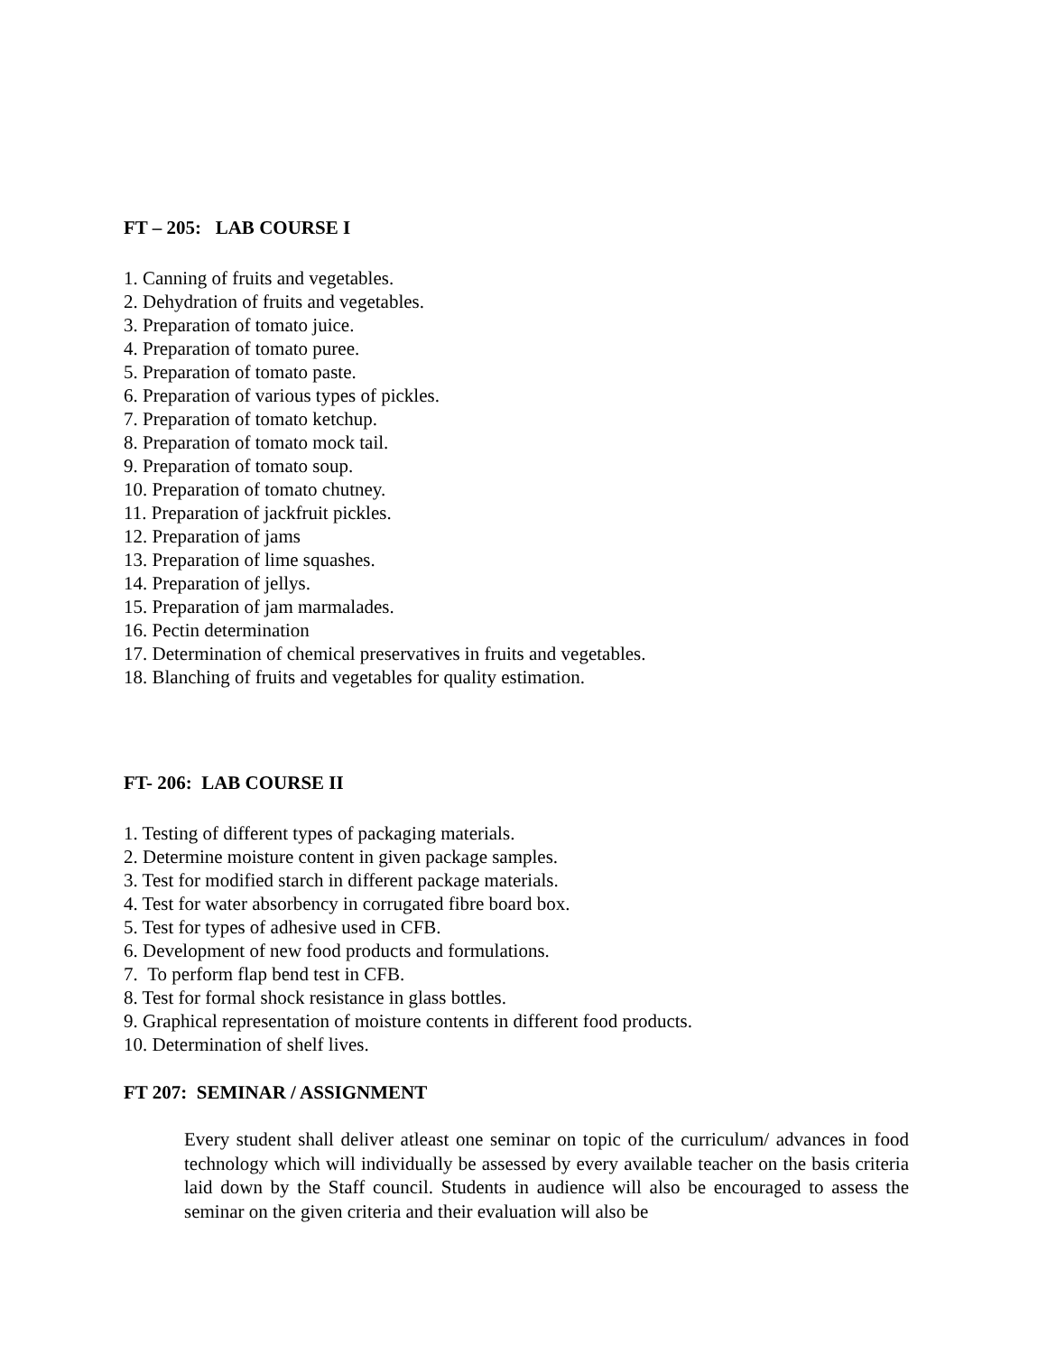FT – 205: LAB COURSE I
1. Canning of fruits and vegetables.
2. Dehydration of fruits and vegetables.
3. Preparation of tomato juice.
4. Preparation of tomato puree.
5. Preparation of tomato paste.
6. Preparation of various types of pickles.
7. Preparation of tomato ketchup.
8. Preparation of tomato mock tail.
9. Preparation of tomato soup.
10. Preparation of tomato chutney.
11. Preparation of jackfruit pickles.
12. Preparation of jams
13. Preparation of lime squashes.
14. Preparation of jellys.
15. Preparation of jam marmalades.
16. Pectin determination
17. Determination of chemical preservatives in fruits and vegetables.
18. Blanching of fruits and vegetables for quality estimation.
FT- 206: LAB COURSE II
1. Testing of different types of packaging materials.
2. Determine moisture content in given package samples.
3. Test for modified starch in different package materials.
4. Test for water absorbency in corrugated fibre board box.
5. Test for types of adhesive used in CFB.
6. Development of new food products and formulations.
7. To perform flap bend test in CFB.
8. Test for formal shock resistance in glass bottles.
9. Graphical representation of moisture contents in different food products.
10. Determination of shelf lives.
FT 207: SEMINAR / ASSIGNMENT
Every student shall deliver atleast one seminar on topic of the curriculum/ advances in food technology which will individually be assessed by every available teacher on the basis criteria laid down by the Staff council. Students in audience will also be encouraged to assess the seminar on the given criteria and their evaluation will also be